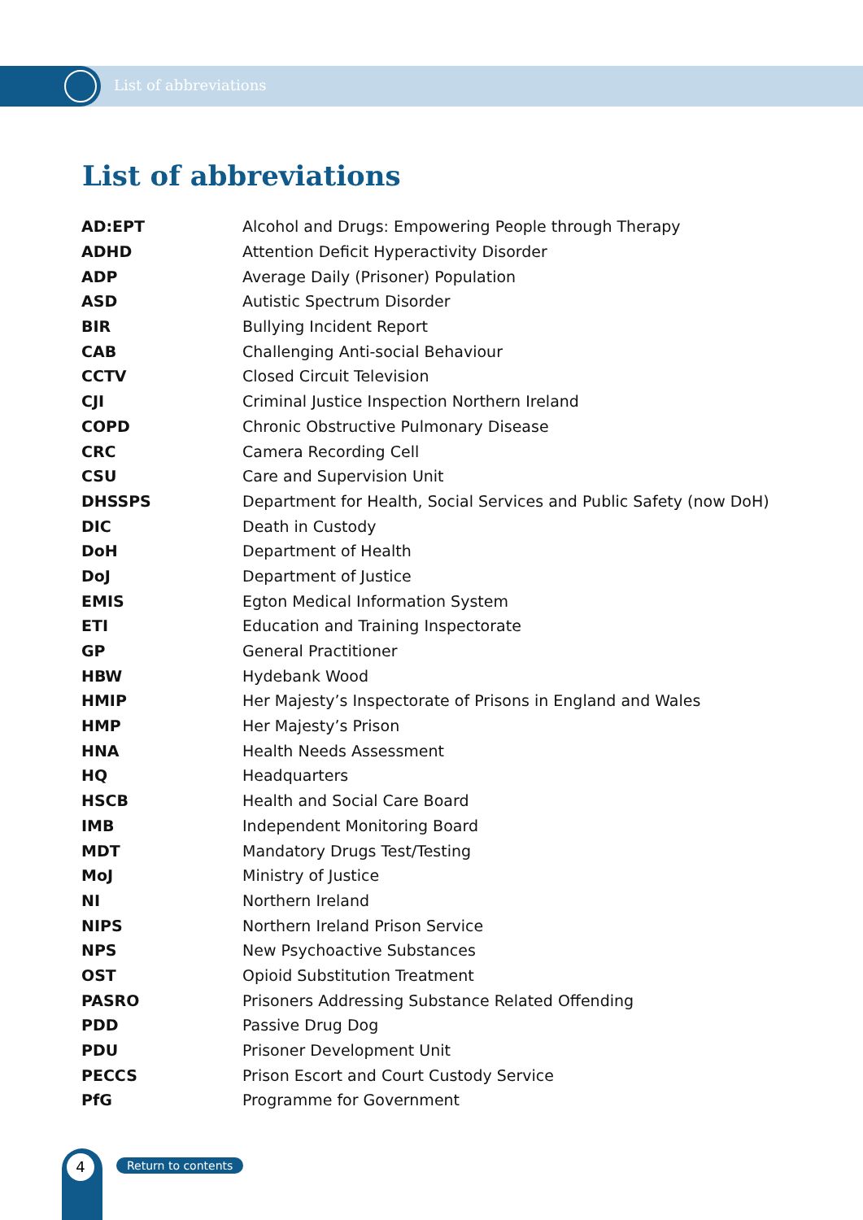List of abbreviations
List of abbreviations
| AD:EPT | Alcohol and Drugs: Empowering People through Therapy |
| ADHD | Attention Deficit Hyperactivity Disorder |
| ADP | Average Daily (Prisoner) Population |
| ASD | Autistic Spectrum Disorder |
| BIR | Bullying Incident Report |
| CAB | Challenging Anti-social Behaviour |
| CCTV | Closed Circuit Television |
| CJI | Criminal Justice Inspection Northern Ireland |
| COPD | Chronic Obstructive Pulmonary Disease |
| CRC | Camera Recording Cell |
| CSU | Care and Supervision Unit |
| DHSSPS | Department for Health, Social Services and Public Safety (now DoH) |
| DIC | Death in Custody |
| DoH | Department of Health |
| DoJ | Department of Justice |
| EMIS | Egton Medical Information System |
| ETI | Education and Training Inspectorate |
| GP | General Practitioner |
| HBW | Hydebank Wood |
| HMIP | Her Majesty’s Inspectorate of Prisons in England and Wales |
| HMP | Her Majesty’s Prison |
| HNA | Health Needs Assessment |
| HQ | Headquarters |
| HSCB | Health and Social Care Board |
| IMB | Independent Monitoring Board |
| MDT | Mandatory Drugs Test/Testing |
| MoJ | Ministry of Justice |
| NI | Northern Ireland |
| NIPS | Northern Ireland Prison Service |
| NPS | New Psychoactive Substances |
| OST | Opioid Substitution Treatment |
| PASRO | Prisoners Addressing Substance Related Offending |
| PDD | Passive Drug Dog |
| PDU | Prisoner Development Unit |
| PECCS | Prison Escort and Court Custody Service |
| PfG | Programme for Government |
4 Return to contents